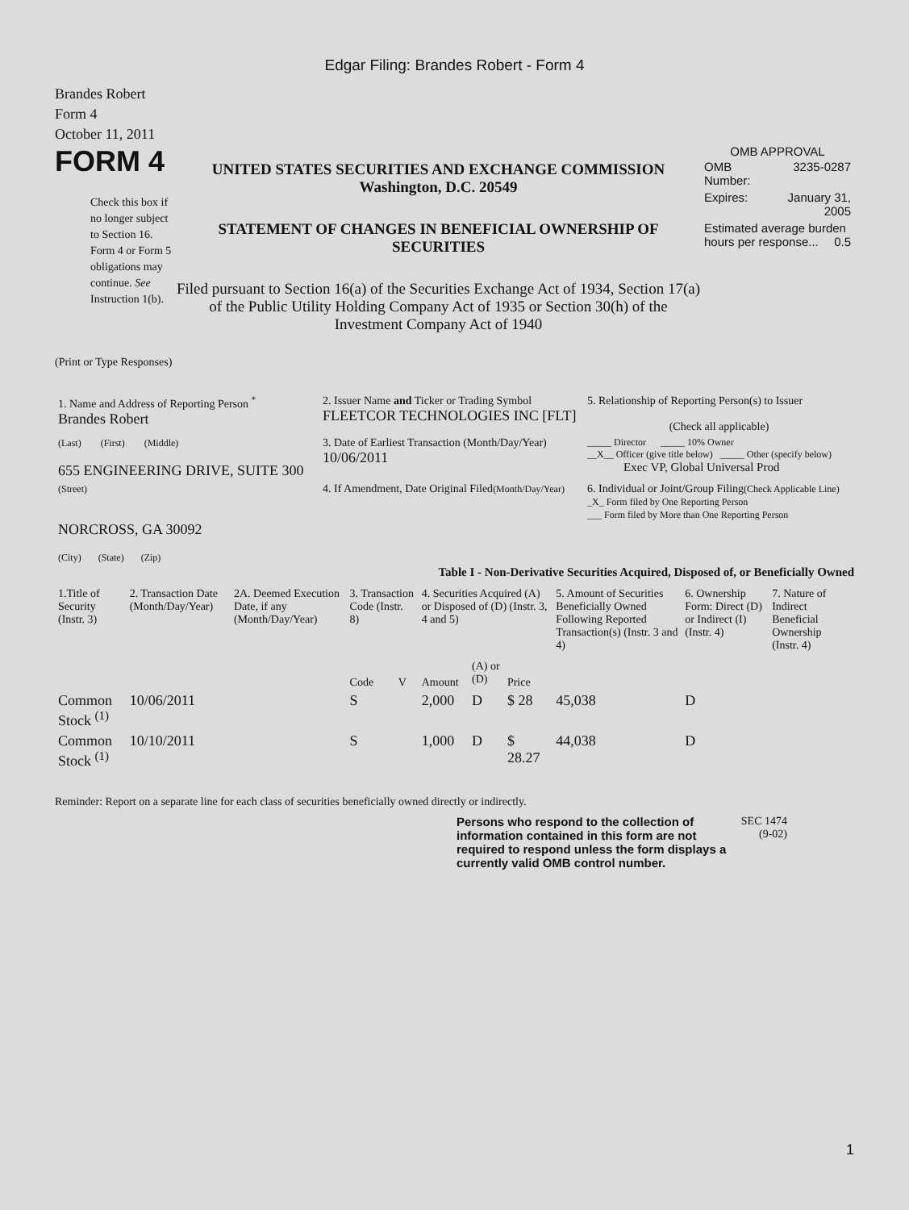Edgar Filing: Brandes Robert - Form 4
Brandes Robert
Form 4
October 11, 2011
FORM 4
Check this box if no longer subject to Section 16. Form 4 or Form 5 obligations may continue. See Instruction 1(b).
UNITED STATES SECURITIES AND EXCHANGE COMMISSION
Washington, D.C. 20549
STATEMENT OF CHANGES IN BENEFICIAL OWNERSHIP OF SECURITIES
Filed pursuant to Section 16(a) of the Securities Exchange Act of 1934, Section 17(a) of the Public Utility Holding Company Act of 1935 or Section 30(h) of the Investment Company Act of 1940
OMB APPROVAL
| OMB Number: | 3235-0287 |
| Expires: | January 31, 2005 |
| Estimated average burden hours per response... 0.5 | |
(Print or Type Responses)
| 1. Name and Address of Reporting Person <sup>*</sup> Brandes Robert | 2. Issuer Name and Ticker or Trading Symbol FLEETCOR TECHNOLOGIES INC [FLT] | 5. Relationship of Reporting Person(s) to Issuer (Check all applicable) |
| (Last) (First) (Middle) 655 ENGINEERING DRIVE, SUITE 300 | 3. Date of Earliest Transaction (Month/Day/Year) 10/06/2011 | _____ Director _____ 10% Owner __X__ Officer (give title below) _____ Other (specify below) Exec VP, Global Universal Prod |
| (Street) NORCROSS, GA 30092 (City) (State) (Zip) | 4. If Amendment, Date Original Filed (Month/Day/Year) | 6. Individual or Joint/Group Filing (Check Applicable Line) _X_ Form filed by One Reporting Person ___ Form filed by More than One Reporting Person |
Table I - Non-Derivative Securities Acquired, Disposed of, or Beneficially Owned
| 1.Title of Security (Instr. 3) | 2. Transaction Date (Month/Day/Year) | 2A. Deemed Execution Date, if any (Month/Day/Year) | 3. Transaction Code (Instr. 8) | | 4. Securities Acquired (A) or Disposed of (D) (Instr. 3, 4 and 5) | | | 5. Amount of Securities Beneficially Owned Following Reported Transaction(s) (Instr. 3 and 4) | 6. Ownership Form: Direct (D) or Indirect (I) (Instr. 4) | 7. Nature of Indirect Beneficial Ownership (Instr. 4) |
| --- | --- | --- | --- | --- | --- | --- | --- | --- | --- | --- |
| | | | Code | V | Amount | (A) or (D) | Price | | | |
| Common Stock <sup>(1)</sup> | 10/06/2011 | | S | | 2,000 | D | $ 28 | 45,038 | D | |
| Common Stock <sup>(1)</sup> | 10/10/2011 | | S | | 1,000 | D | $ 28.27 | 44,038 | D | |
Reminder: Report on a separate line for each class of securities beneficially owned directly or indirectly.
Persons who respond to the collection of information contained in this form are not required to respond unless the form displays a currently valid OMB control number.
SEC 1474 (9-02)
1